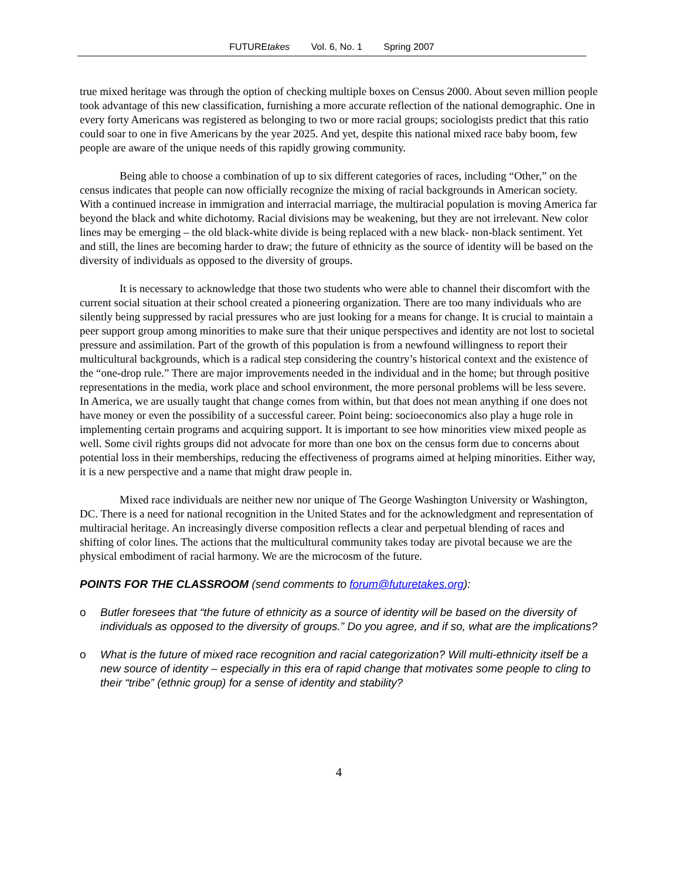FUTUREtakes Vol. 6, No. 1 Spring 2007
true mixed heritage was through the option of checking multiple boxes on Census 2000. About seven million people took advantage of this new classification, furnishing a more accurate reflection of the national demographic. One in every forty Americans was registered as belonging to two or more racial groups; sociologists predict that this ratio could soar to one in five Americans by the year 2025. And yet, despite this national mixed race baby boom, few people are aware of the unique needs of this rapidly growing community.
Being able to choose a combination of up to six different categories of races, including “Other,” on the census indicates that people can now officially recognize the mixing of racial backgrounds in American society. With a continued increase in immigration and interracial marriage, the multiracial population is moving America far beyond the black and white dichotomy. Racial divisions may be weakening, but they are not irrelevant. New color lines may be emerging – the old black-white divide is being replaced with a new black- non-black sentiment. Yet and still, the lines are becoming harder to draw; the future of ethnicity as the source of identity will be based on the diversity of individuals as opposed to the diversity of groups.
It is necessary to acknowledge that those two students who were able to channel their discomfort with the current social situation at their school created a pioneering organization. There are too many individuals who are silently being suppressed by racial pressures who are just looking for a means for change. It is crucial to maintain a peer support group among minorities to make sure that their unique perspectives and identity are not lost to societal pressure and assimilation. Part of the growth of this population is from a newfound willingness to report their multicultural backgrounds, which is a radical step considering the country’s historical context and the existence of the “one-drop rule.” There are major improvements needed in the individual and in the home; but through positive representations in the media, work place and school environment, the more personal problems will be less severe. In America, we are usually taught that change comes from within, but that does not mean anything if one does not have money or even the possibility of a successful career. Point being: socioeconomics also play a huge role in implementing certain programs and acquiring support. It is important to see how minorities view mixed people as well. Some civil rights groups did not advocate for more than one box on the census form due to concerns about potential loss in their memberships, reducing the effectiveness of programs aimed at helping minorities. Either way, it is a new perspective and a name that might draw people in.
Mixed race individuals are neither new nor unique of The George Washington University or Washington, DC. There is a need for national recognition in the United States and for the acknowledgment and representation of multiracial heritage. An increasingly diverse composition reflects a clear and perpetual blending of races and shifting of color lines. The actions that the multicultural community takes today are pivotal because we are the physical embodiment of racial harmony. We are the microcosm of the future.
POINTS FOR THE CLASSROOM (send comments to forum@futuretakes.org):
o Butler foresees that “the future of ethnicity as a source of identity will be based on the diversity of individuals as opposed to the diversity of groups.” Do you agree, and if so, what are the implications?
o What is the future of mixed race recognition and racial categorization? Will multi-ethnicity itself be a new source of identity – especially in this era of rapid change that motivates some people to cling to their “tribe” (ethnic group) for a sense of identity and stability?
4